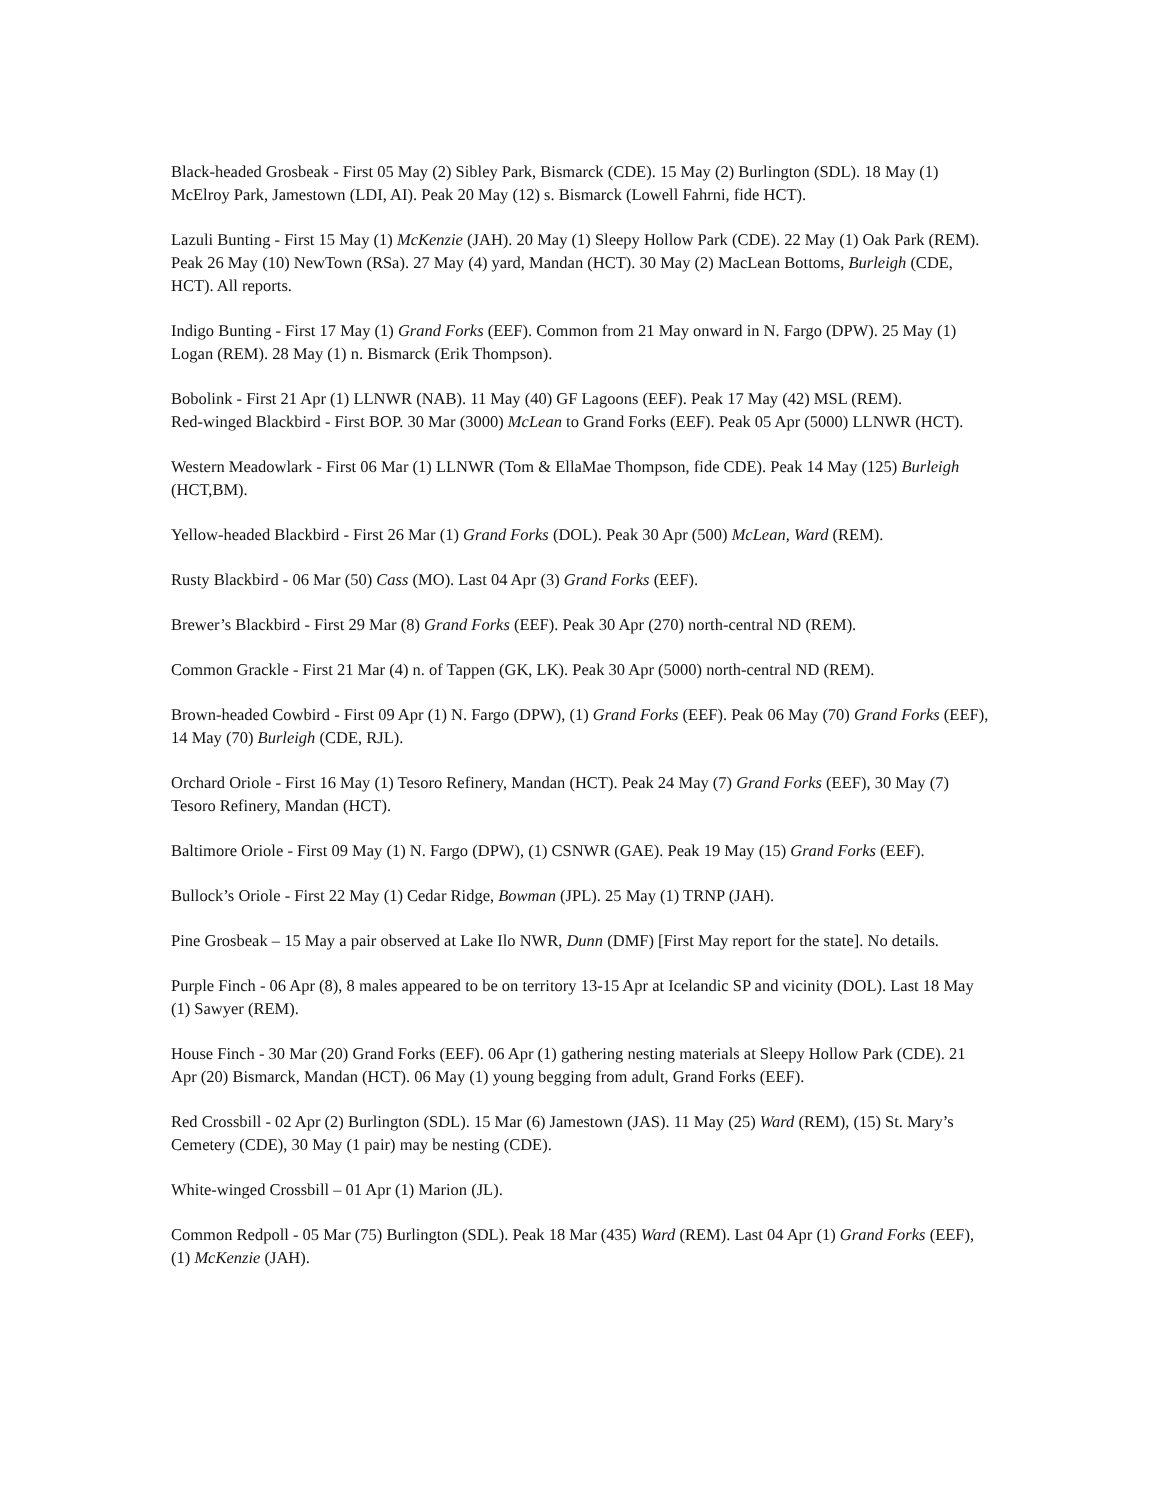Black-headed Grosbeak - First 05 May (2) Sibley Park, Bismarck (CDE). 15 May (2) Burlington (SDL). 18 May (1) McElroy Park, Jamestown (LDI, AI). Peak 20 May (12) s. Bismarck (Lowell Fahrni, fide HCT).
Lazuli Bunting - First 15 May (1) McKenzie (JAH). 20 May (1) Sleepy Hollow Park (CDE). 22 May (1) Oak Park (REM). Peak 26 May (10) NewTown (RSa). 27 May (4) yard, Mandan (HCT). 30 May (2) MacLean Bottoms, Burleigh (CDE, HCT). All reports.
Indigo Bunting - First 17 May (1) Grand Forks (EEF). Common from 21 May onward in N. Fargo (DPW). 25 May (1) Logan (REM). 28 May (1) n. Bismarck (Erik Thompson).
Bobolink - First 21 Apr (1) LLNWR (NAB). 11 May (40) GF Lagoons (EEF). Peak 17 May (42) MSL (REM).
Red-winged Blackbird - First BOP. 30 Mar (3000) McLean to Grand Forks (EEF). Peak 05 Apr (5000) LLNWR (HCT).
Western Meadowlark - First 06 Mar (1) LLNWR (Tom & EllaMae Thompson, fide CDE). Peak 14 May (125) Burleigh (HCT,BM).
Yellow-headed Blackbird - First 26 Mar (1) Grand Forks (DOL). Peak 30 Apr (500) McLean, Ward (REM).
Rusty Blackbird - 06 Mar (50) Cass (MO). Last 04 Apr (3) Grand Forks (EEF).
Brewer’s Blackbird - First 29 Mar (8) Grand Forks (EEF). Peak 30 Apr (270) north-central ND (REM).
Common Grackle - First 21 Mar (4) n. of Tappen (GK, LK). Peak 30 Apr (5000) north-central ND (REM).
Brown-headed Cowbird - First 09 Apr (1) N. Fargo (DPW), (1) Grand Forks (EEF). Peak 06 May (70) Grand Forks (EEF), 14 May (70) Burleigh (CDE, RJL).
Orchard Oriole - First 16 May (1) Tesoro Refinery, Mandan (HCT). Peak 24 May (7) Grand Forks (EEF), 30 May (7) Tesoro Refinery, Mandan (HCT).
Baltimore Oriole - First 09 May (1) N. Fargo (DPW), (1) CSNWR (GAE). Peak 19 May (15) Grand Forks (EEF).
Bullock’s Oriole - First 22 May (1) Cedar Ridge, Bowman (JPL). 25 May (1) TRNP (JAH).
Pine Grosbeak – 15 May a pair observed at Lake Ilo NWR, Dunn (DMF) [First May report for the state]. No details.
Purple Finch - 06 Apr (8), 8 males appeared to be on territory 13-15 Apr at Icelandic SP and vicinity (DOL). Last 18 May (1) Sawyer (REM).
House Finch - 30 Mar (20) Grand Forks (EEF). 06 Apr (1) gathering nesting materials at Sleepy Hollow Park (CDE). 21 Apr (20) Bismarck, Mandan (HCT). 06 May (1) young begging from adult, Grand Forks (EEF).
Red Crossbill - 02 Apr (2) Burlington (SDL). 15 Mar (6) Jamestown (JAS). 11 May (25) Ward (REM), (15) St. Mary’s Cemetery (CDE), 30 May (1 pair) may be nesting (CDE).
White-winged Crossbill – 01 Apr (1) Marion (JL).
Common Redpoll - 05 Mar (75) Burlington (SDL). Peak 18 Mar (435) Ward (REM). Last 04 Apr (1) Grand Forks (EEF), (1) McKenzie (JAH).